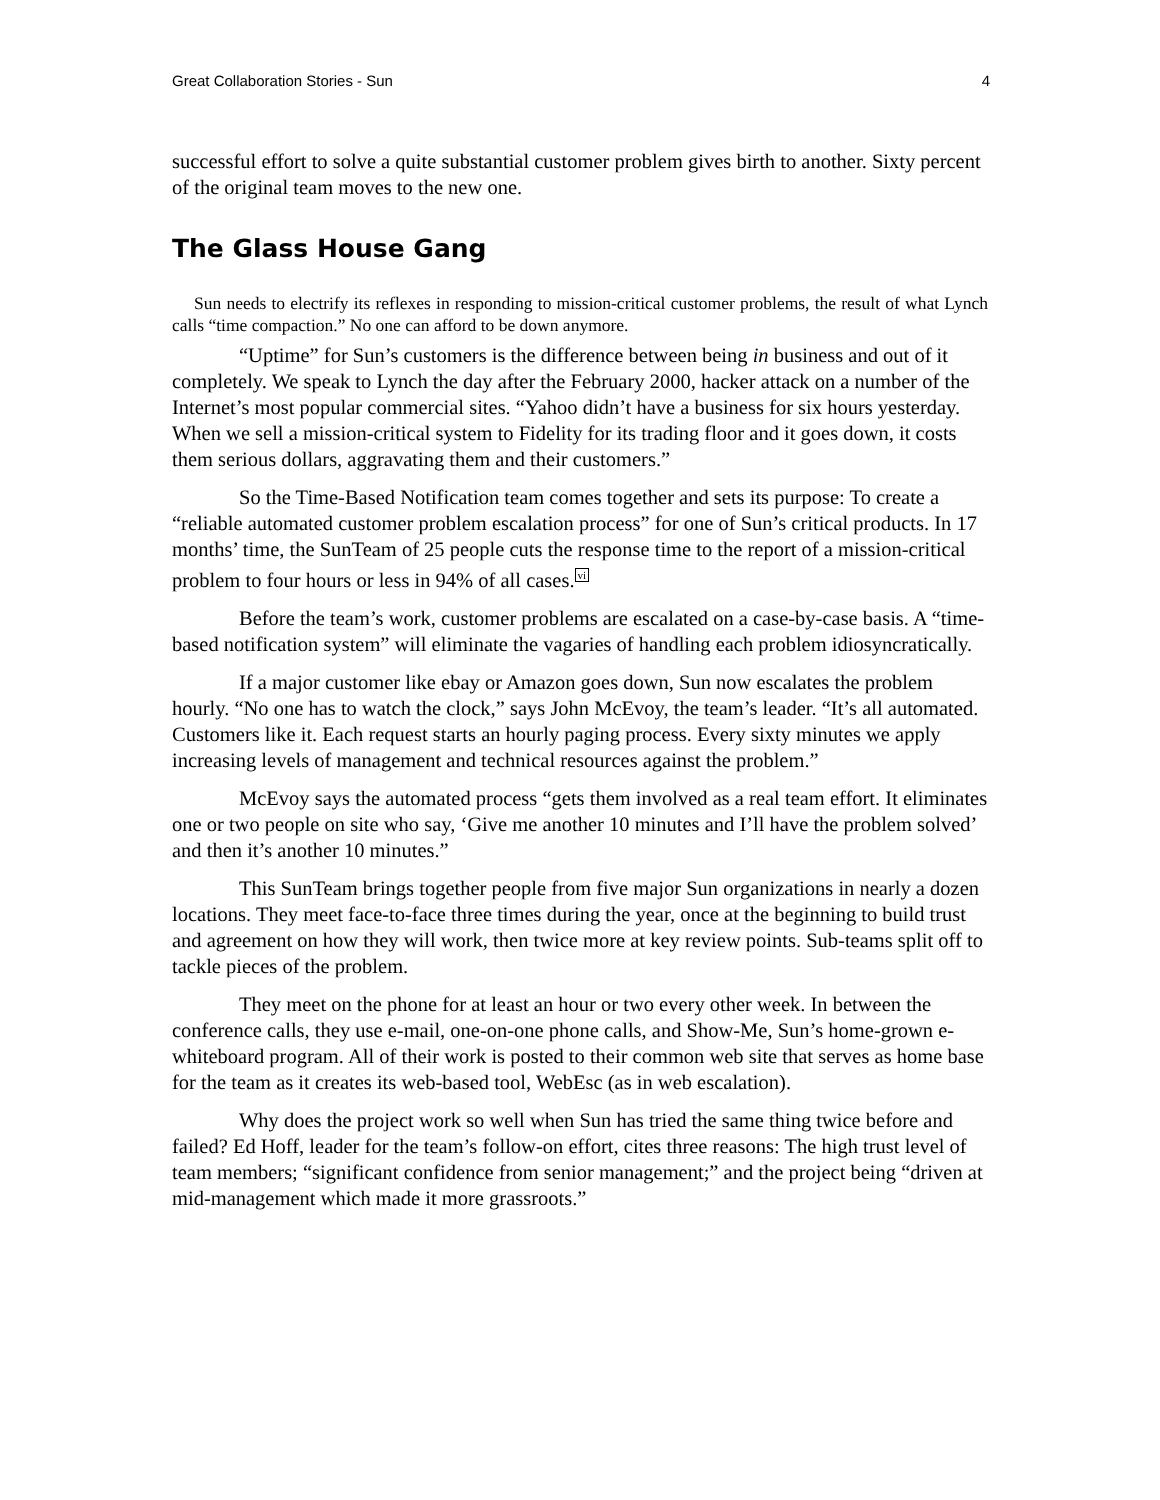Great Collaboration Stories - Sun 4
successful effort to solve a quite substantial customer problem gives birth to another. Sixty percent of the original team moves to the new one.
The Glass House Gang
Sun needs to electrify its reflexes in responding to mission-critical customer problems, the result of what Lynch calls “time compaction.” No one can afford to be down anymore.
“Uptime” for Sun’s customers is the difference between being in business and out of it completely. We speak to Lynch the day after the February 2000, hacker attack on a number of the Internet’s most popular commercial sites. “Yahoo didn’t have a business for six hours yesterday. When we sell a mission-critical system to Fidelity for its trading floor and it goes down, it costs them serious dollars, aggravating them and their customers.”
So the Time-Based Notification team comes together and sets its purpose: To create a “reliable automated customer problem escalation process” for one of Sun’s critical products. In 17 months’ time, the SunTeam of 25 people cuts the response time to the report of a mission-critical problem to four hours or less in 94% of all cases.<sup>vi</sup>
Before the team’s work, customer problems are escalated on a case-by-case basis. A “time-based notification system” will eliminate the vagaries of handling each problem idiosyncratically.
If a major customer like ebay or Amazon goes down, Sun now escalates the problem hourly. “No one has to watch the clock,” says John McEvoy, the team’s leader. “It’s all automated. Customers like it. Each request starts an hourly paging process. Every sixty minutes we apply increasing levels of management and technical resources against the problem.”
McEvoy says the automated process “gets them involved as a real team effort. It eliminates one or two people on site who say, ‘Give me another 10 minutes and I’ll have the problem solved’ and then it’s another 10 minutes.”
This SunTeam brings together people from five major Sun organizations in nearly a dozen locations. They meet face-to-face three times during the year, once at the beginning to build trust and agreement on how they will work, then twice more at key review points. Sub-teams split off to tackle pieces of the problem.
They meet on the phone for at least an hour or two every other week. In between the conference calls, they use e-mail, one-on-one phone calls, and Show-Me, Sun’s home-grown e-whiteboard program. All of their work is posted to their common web site that serves as home base for the team as it creates its web-based tool, WebEsc (as in web escalation).
Why does the project work so well when Sun has tried the same thing twice before and failed? Ed Hoff, leader for the team’s follow-on effort, cites three reasons: The high trust level of team members; “significant confidence from senior management;” and the project being “driven at mid-management which made it more grassroots.”